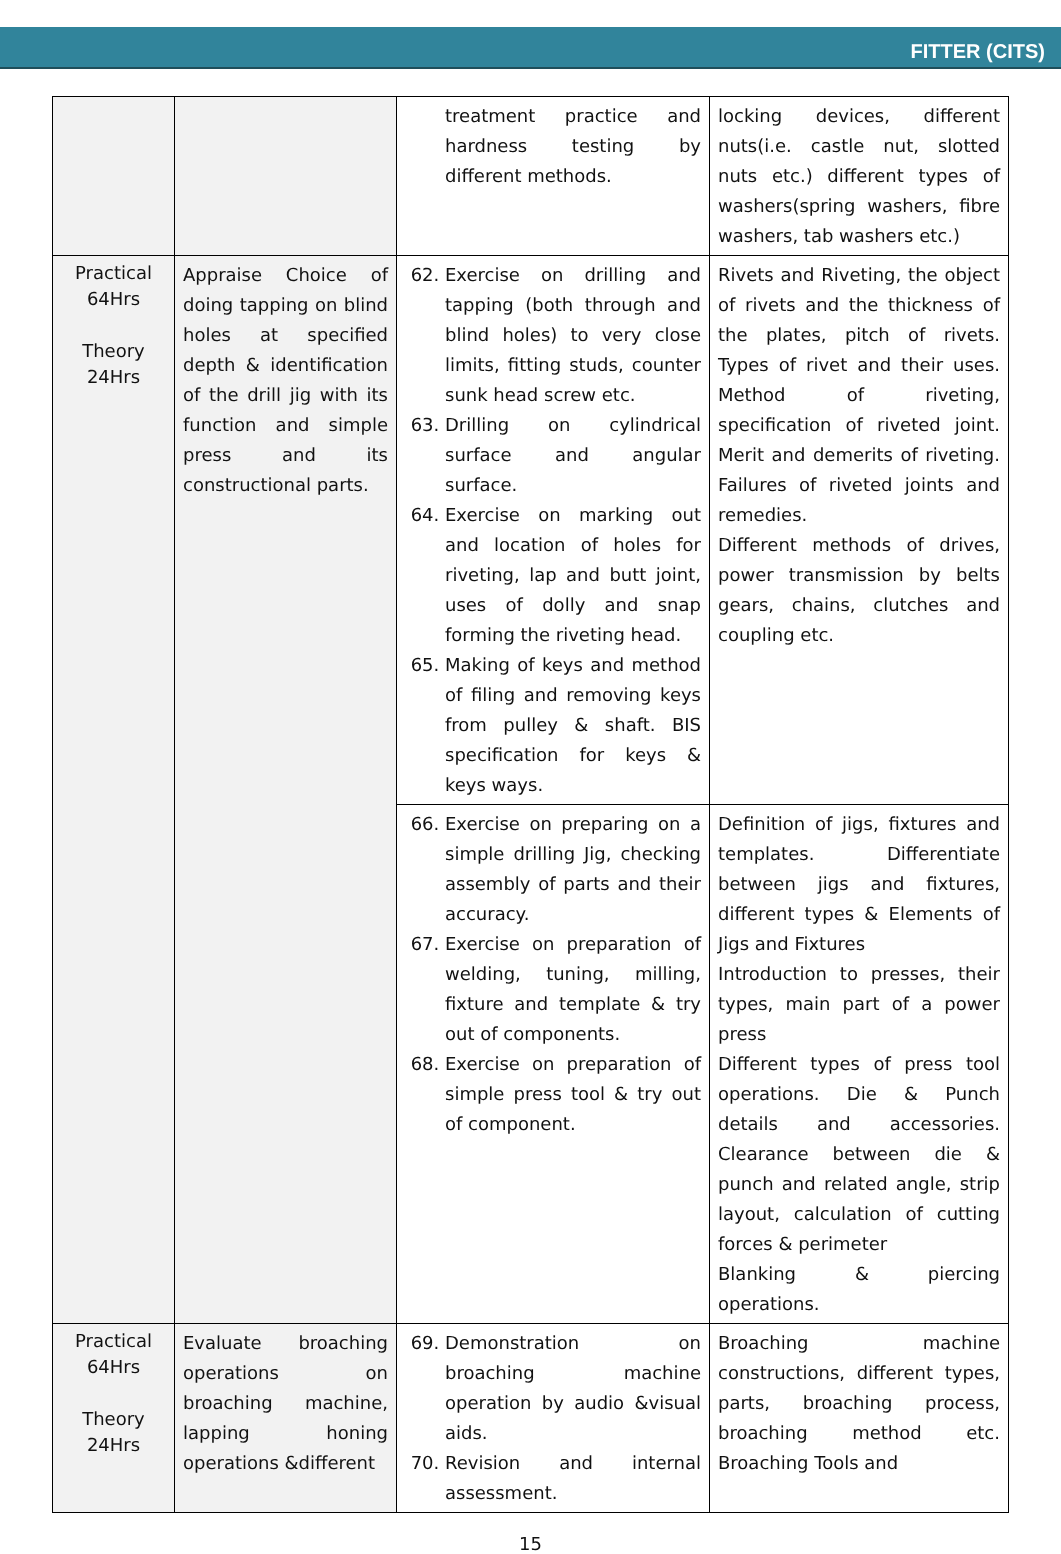FITTER (CITS)
| | | treatment practice and hardness testing by different methods. | locking devices, different nuts(i.e. castle nut, slotted nuts etc.) different types of washers(spring washers, fibre washers, tab washers etc.) |
| Practical 64Hrs Theory 24Hrs | Appraise Choice of doing tapping on blind holes at specified depth & identification of the drill jig with its function and simple press and its constructional parts. | 62. Exercise on drilling and tapping (both through and blind holes) to very close limits, fitting studs, counter sunk head screw etc. 63. Drilling on cylindrical surface and angular surface. 64. Exercise on marking out and location of holes for riveting, lap and butt joint, uses of dolly and snap forming the riveting head. 65. Making of keys and method of filing and removing keys from pulley & shaft. BIS specification for keys & keys ways. | Rivets and Riveting, the object of rivets and the thickness of the plates, pitch of rivets. Types of rivet and their uses. Method of riveting, specification of riveted joint. Merit and demerits of riveting. Failures of riveted joints and remedies. Different methods of drives, power transmission by belts gears, chains, clutches and coupling etc. |
| | | 66. Exercise on preparing on a simple drilling Jig, checking assembly of parts and their accuracy. 67. Exercise on preparation of welding, tuning, milling, fixture and template & try out of components. 68. Exercise on preparation of simple press tool & try out of component. | Definition of jigs, fixtures and templates. Differentiate between jigs and fixtures, different types & Elements of Jigs and Fixtures Introduction to presses, their types, main part of a power press Different types of press tool operations. Die & Punch details and accessories. Clearance between die & punch and related angle, strip layout, calculation of cutting forces & perimeter Blanking & piercing operations. |
| Practical 64Hrs Theory 24Hrs | Evaluate broaching operations on broaching machine, lapping honing operations &different | 69. Demonstration on broaching machine operation by audio &visual aids. 70. Revision and internal assessment. | Broaching machine constructions, different types, parts, broaching process, broaching method etc. Broaching Tools and |
15